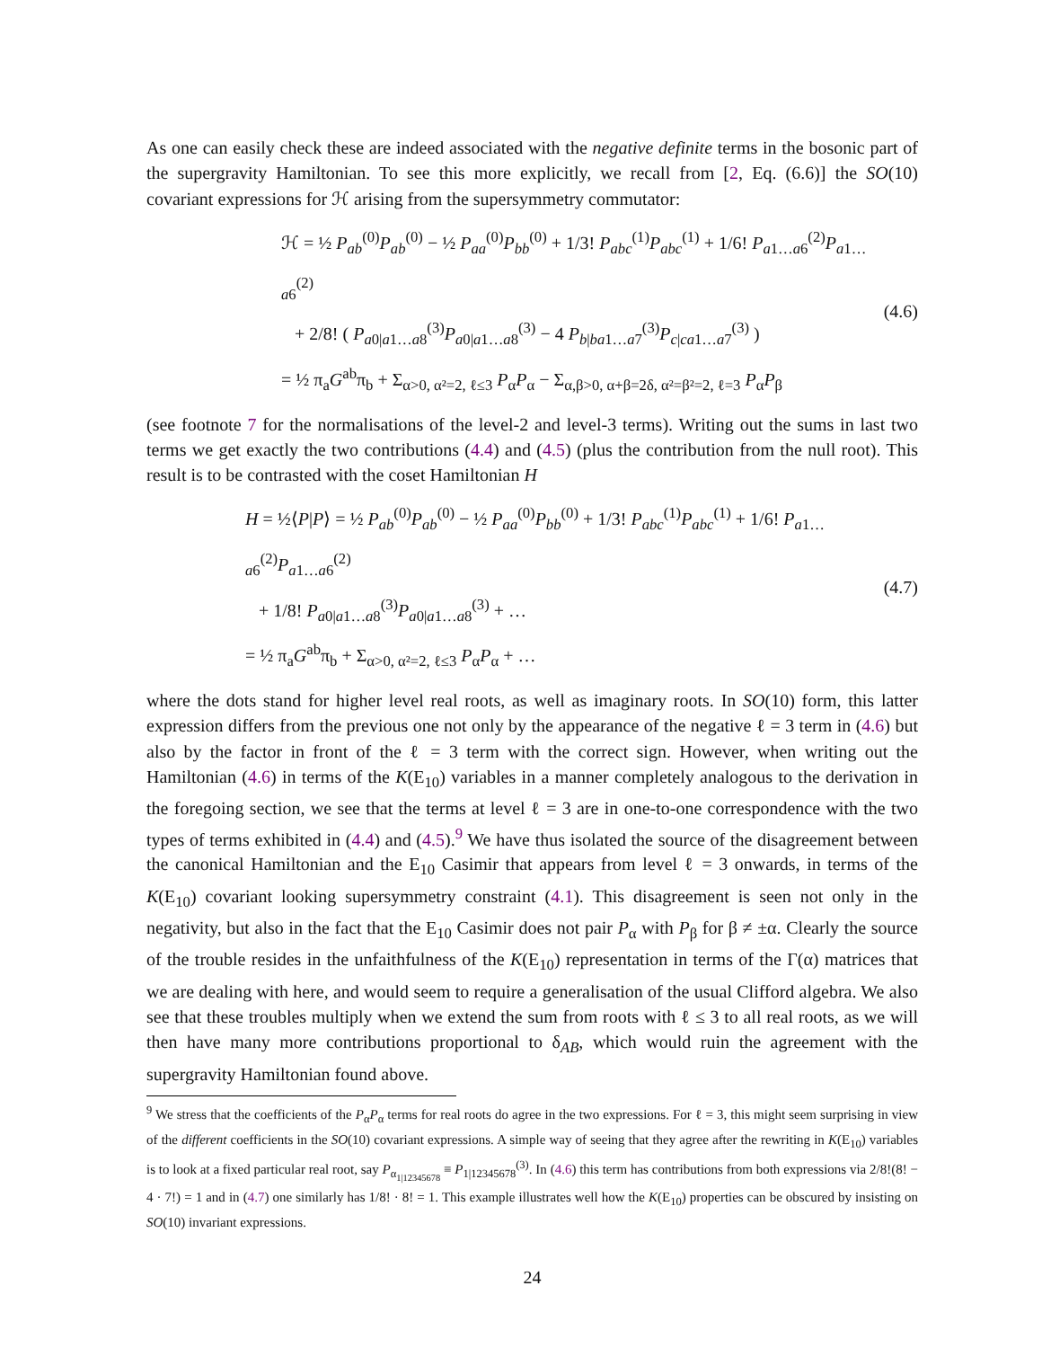As one can easily check these are indeed associated with the negative definite terms in the bosonic part of the supergravity Hamiltonian. To see this more explicitly, we recall from [2, Eq. (6.6)] the SO(10) covariant expressions for ℋ arising from the supersymmetry commutator:
ℋ = ½ P<sub>ab</sub><sup>(0)</sup>P<sub>ab</sub><sup>(0)</sup> − ½ P<sub>aa</sub><sup>(0)</sup>P<sub>bb</sub><sup>(0)</sup> + 1/3! P<sub>abc</sub><sup>(1)</sup>P<sub>abc</sub><sup>(1)</sup> + 1/6! P<sub>a1…a6</sub><sup>(2)</sup>P<sub>a1…a6</sub><sup>(2)</sup>
+ 2/8! ( P<sub>a0|a1…a8</sub><sup>(3)</sup>P<sub>a0|a1…a8</sub><sup>(3)</sup> − 4 P<sub>b|ba1…a7</sub><sup>(3)</sup>P<sub>c|ca1…a7</sub><sup>(3)</sup> )
= ½ π<sub>a</sub>G<sup>ab</sup>π<sub>b</sub> + Σ<sub>α>0, α²=2, ℓ≤3</sub> P<sub>α</sub>P<sub>α</sub> − Σ<sub>α,β>0, α+β=2δ, α²=β²=2, ℓ=3</sub> P<sub>α</sub>P<sub>β</sub>
(4.6)
(see footnote 7 for the normalisations of the level-2 and level-3 terms). Writing out the sums in last two terms we get exactly the two contributions (4.4) and (4.5) (plus the contribution from the null root). This result is to be contrasted with the coset Hamiltonian H
H = ½⟨P|P⟩ = ½ P<sub>ab</sub><sup>(0)</sup>P<sub>ab</sub><sup>(0)</sup> − ½ P<sub>aa</sub><sup>(0)</sup>P<sub>bb</sub><sup>(0)</sup> + 1/3! P<sub>abc</sub><sup>(1)</sup>P<sub>abc</sub><sup>(1)</sup> + 1/6! P<sub>a1…a6</sub><sup>(2)</sup>P<sub>a1…a6</sub><sup>(2)</sup>
+ 1/8! P<sub>a0|a1…a8</sub><sup>(3)</sup>P<sub>a0|a1…a8</sub><sup>(3)</sup> + …
= ½ π<sub>a</sub>G<sup>ab</sup>π<sub>b</sub> + Σ<sub>α>0, α²=2, ℓ≤3</sub> P<sub>α</sub>P<sub>α</sub> + …
(4.7)
where the dots stand for higher level real roots, as well as imaginary roots. In SO(10) form, this latter expression differs from the previous one not only by the appearance of the negative ℓ = 3 term in (4.6) but also by the factor in front of the ℓ = 3 term with the correct sign. However, when writing out the Hamiltonian (4.6) in terms of the K(E<sub>10</sub>) variables in a manner completely analogous to the derivation in the foregoing section, we see that the terms at level ℓ = 3 are in one-to-one correspondence with the two types of terms exhibited in (4.4) and (4.5).<sup>9</sup> We have thus isolated the source of the disagreement between the canonical Hamiltonian and the E<sub>10</sub> Casimir that appears from level ℓ = 3 onwards, in terms of the K(E<sub>10</sub>) covariant looking supersymmetry constraint (4.1). This disagreement is seen not only in the negativity, but also in the fact that the E<sub>10</sub> Casimir does not pair P<sub>α</sub> with P<sub>β</sub> for β ≠ ±α. Clearly the source of the trouble resides in the unfaithfulness of the K(E<sub>10</sub>) representation in terms of the Γ(α) matrices that we are dealing with here, and would seem to require a generalisation of the usual Clifford algebra. We also see that these troubles multiply when we extend the sum from roots with ℓ ≤ 3 to all real roots, as we will then have many more contributions proportional to δ<sub>AB</sub>, which would ruin the agreement with the supergravity Hamiltonian found above.
<sup>9</sup> We stress that the coefficients of the P<sub>α</sub>P<sub>α</sub> terms for real roots do agree in the two expressions. For ℓ = 3, this might seem surprising in view of the different coefficients in the SO(10) covariant expressions. A simple way of seeing that they agree after the rewriting in K(E<sub>10</sub>) variables is to look at a fixed particular real root, say P<sub>α<sub>1|12345678</sub></sub> ≡ P<sub>1|12345678</sub><sup>(3)</sup>. In (4.6) this term has contributions from both expressions via 2/8!(8! − 4 · 7!) = 1 and in (4.7) one similarly has 1/8! · 8! = 1. This example illustrates well how the K(E<sub>10</sub>) properties can be obscured by insisting on SO(10) invariant expressions.
24